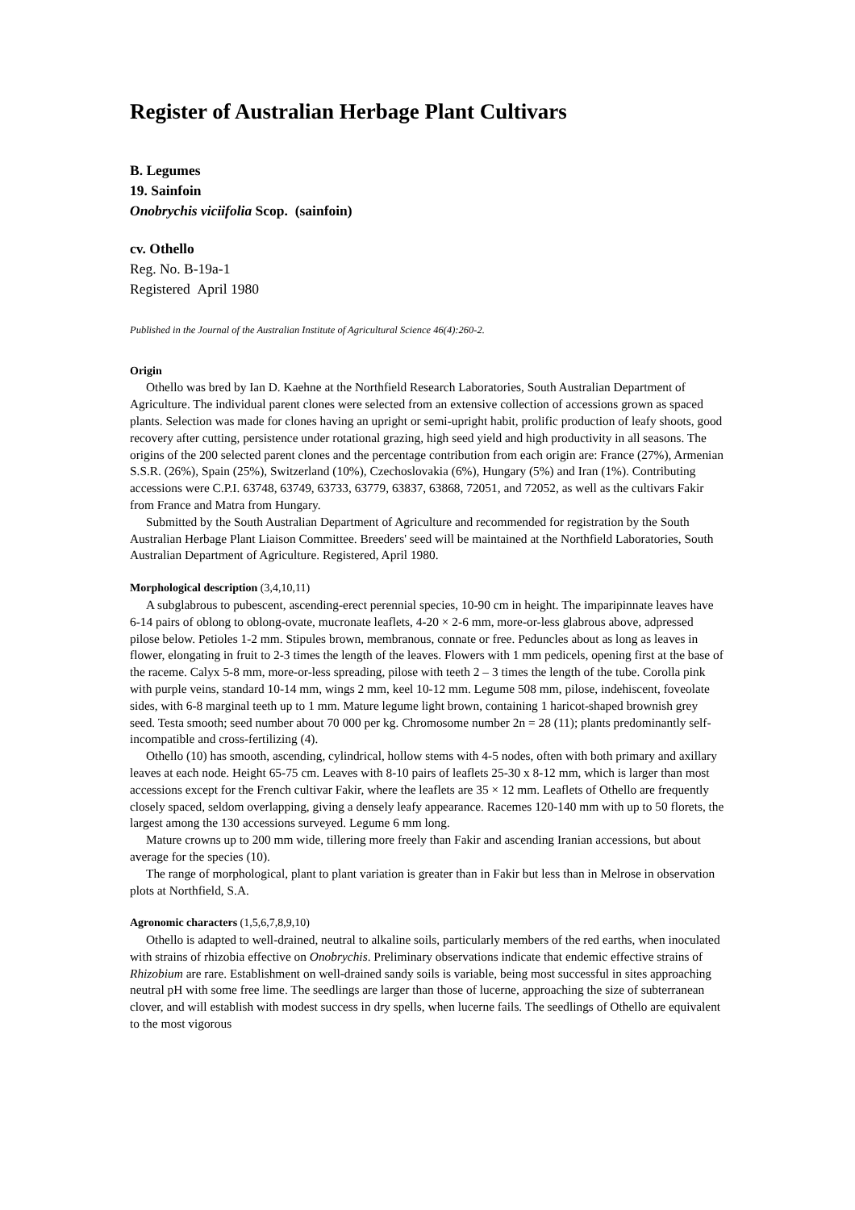Register of Australian Herbage Plant Cultivars
B. Legumes
19. Sainfoin
Onobrychis viciifolia Scop. (sainfoin)
cv. Othello
Reg. No. B-19a-1
Registered April 1980
Published in the Journal of the Australian Institute of Agricultural Science 46(4):260-2.
Origin
Othello was bred by Ian D. Kaehne at the Northfield Research Laboratories, South Australian Department of Agriculture. The individual parent clones were selected from an extensive collection of accessions grown as spaced plants. Selection was made for clones having an upright or semi-upright habit, prolific production of leafy shoots, good recovery after cutting, persistence under rotational grazing, high seed yield and high productivity in all seasons. The origins of the 200 selected parent clones and the percentage contribution from each origin are: France (27%), Armenian S.S.R. (26%), Spain (25%), Switzerland (10%), Czechoslovakia (6%), Hungary (5%) and Iran (1%). Contributing accessions were C.P.I. 63748, 63749, 63733, 63779, 63837, 63868, 72051, and 72052, as well as the cultivars Fakir from France and Matra from Hungary.
Submitted by the South Australian Department of Agriculture and recommended for registration by the South Australian Herbage Plant Liaison Committee. Breeders' seed will be maintained at the Northfield Laboratories, South Australian Department of Agriculture. Registered, April 1980.
Morphological description (3,4,10,11)
A subglabrous to pubescent, ascending-erect perennial species, 10-90 cm in height. The imparipinnate leaves have 6-14 pairs of oblong to oblong-ovate, mucronate leaflets, 4-20 × 2-6 mm, more-or-less glabrous above, adpressed pilose below. Petioles 1-2 mm. Stipules brown, membranous, connate or free. Peduncles about as long as leaves in flower, elongating in fruit to 2-3 times the length of the leaves. Flowers with 1 mm pedicels, opening first at the base of the raceme. Calyx 5-8 mm, more-or-less spreading, pilose with teeth 2 – 3 times the length of the tube. Corolla pink with purple veins, standard 10-14 mm, wings 2 mm, keel 10-12 mm. Legume 508 mm, pilose, indehiscent, foveolate sides, with 6-8 marginal teeth up to 1 mm. Mature legume light brown, containing 1 haricot-shaped brownish grey seed. Testa smooth; seed number about 70 000 per kg. Chromosome number 2n = 28 (11); plants predominantly self-incompatible and cross-fertilizing (4).
Othello (10) has smooth, ascending, cylindrical, hollow stems with 4-5 nodes, often with both primary and axillary leaves at each node. Height 65-75 cm. Leaves with 8-10 pairs of leaflets 25-30 x 8-12 mm, which is larger than most accessions except for the French cultivar Fakir, where the leaflets are 35 × 12 mm. Leaflets of Othello are frequently closely spaced, seldom overlapping, giving a densely leafy appearance. Racemes 120-140 mm with up to 50 florets, the largest among the 130 accessions surveyed. Legume 6 mm long.
Mature crowns up to 200 mm wide, tillering more freely than Fakir and ascending Iranian accessions, but about average for the species (10).
The range of morphological, plant to plant variation is greater than in Fakir but less than in Melrose in observation plots at Northfield, S.A.
Agronomic characters (1,5,6,7,8,9,10)
Othello is adapted to well-drained, neutral to alkaline soils, particularly members of the red earths, when inoculated with strains of rhizobia effective on Onobrychis. Preliminary observations indicate that endemic effective strains of Rhizobium are rare. Establishment on well-drained sandy soils is variable, being most successful in sites approaching neutral pH with some free lime. The seedlings are larger than those of lucerne, approaching the size of subterranean clover, and will establish with modest success in dry spells, when lucerne fails. The seedlings of Othello are equivalent to the most vigorous